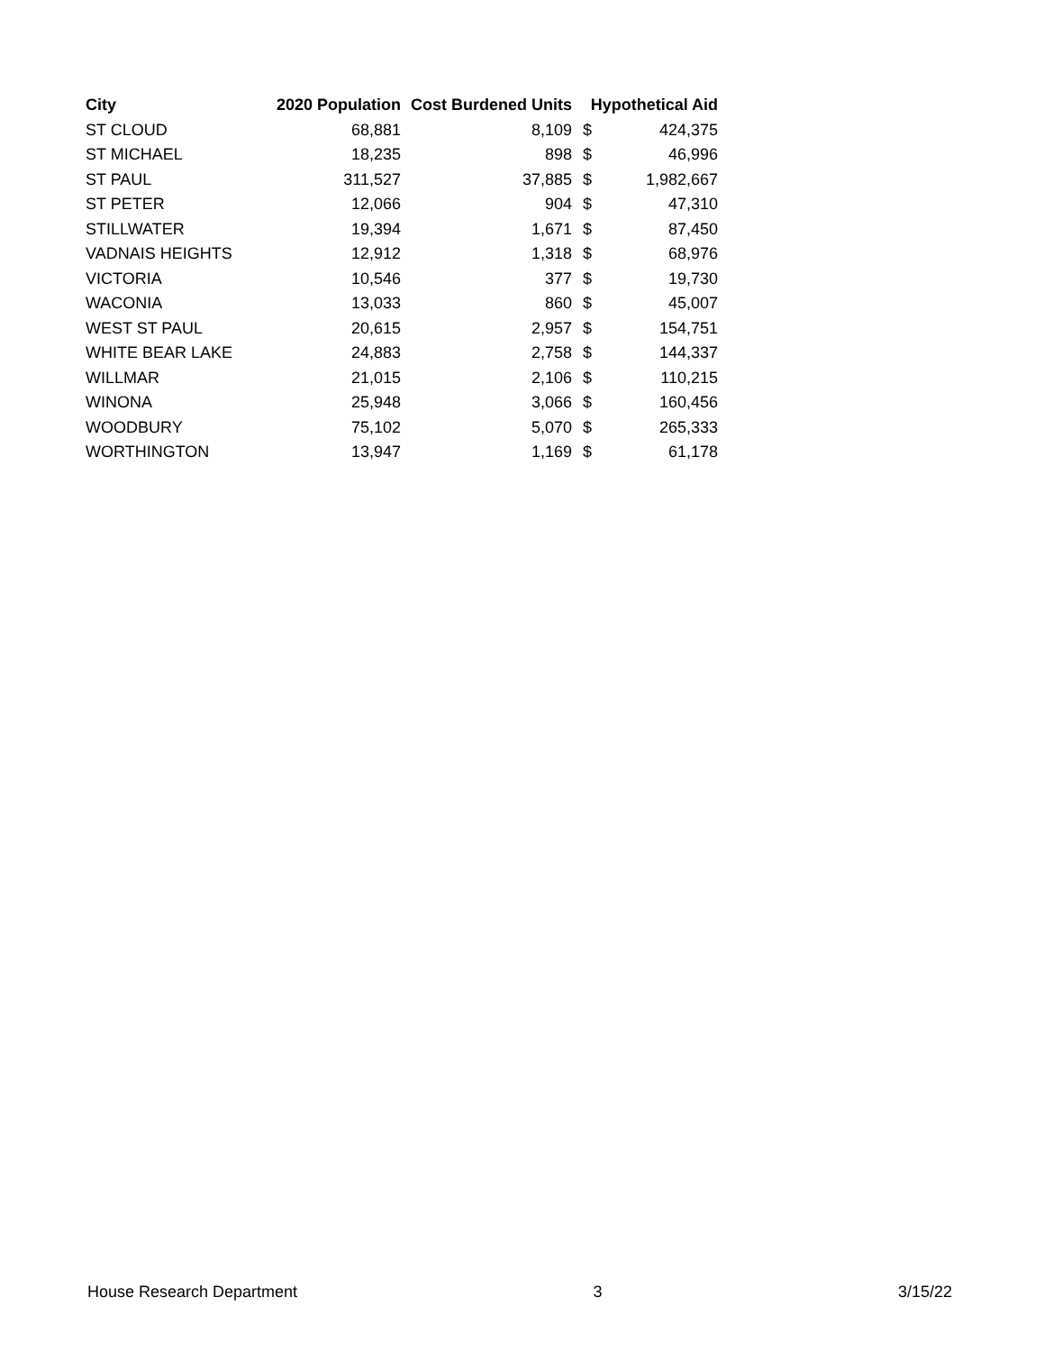| City | 2020 Population | Cost Burdened Units | Hypothetical Aid | |
| --- | --- | --- | --- | --- |
| ST CLOUD | 68,881 | 8,109 | $ | 424,375 |
| ST MICHAEL | 18,235 | 898 | $ | 46,996 |
| ST PAUL | 311,527 | 37,885 | $ | 1,982,667 |
| ST PETER | 12,066 | 904 | $ | 47,310 |
| STILLWATER | 19,394 | 1,671 | $ | 87,450 |
| VADNAIS HEIGHTS | 12,912 | 1,318 | $ | 68,976 |
| VICTORIA | 10,546 | 377 | $ | 19,730 |
| WACONIA | 13,033 | 860 | $ | 45,007 |
| WEST ST PAUL | 20,615 | 2,957 | $ | 154,751 |
| WHITE BEAR LAKE | 24,883 | 2,758 | $ | 144,337 |
| WILLMAR | 21,015 | 2,106 | $ | 110,215 |
| WINONA | 25,948 | 3,066 | $ | 160,456 |
| WOODBURY | 75,102 | 5,070 | $ | 265,333 |
| WORTHINGTON | 13,947 | 1,169 | $ | 61,178 |
House Research Department 3 3/15/22